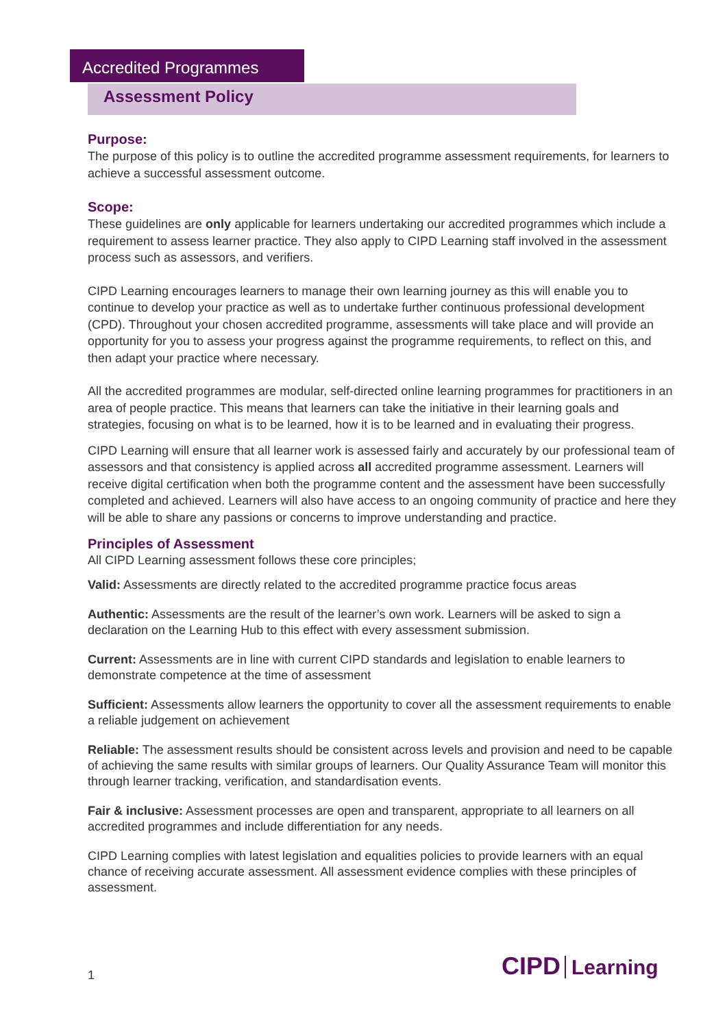Accredited Programmes
Assessment Policy
Purpose:
The purpose of this policy is to outline the accredited programme assessment requirements, for learners to achieve a successful assessment outcome.
Scope:
These guidelines are only applicable for learners undertaking our accredited programmes which include a requirement to assess learner practice. They also apply to CIPD Learning staff involved in the assessment process such as assessors, and verifiers.
CIPD Learning encourages learners to manage their own learning journey as this will enable you to continue to develop your practice as well as to undertake further continuous professional development (CPD). Throughout your chosen accredited programme, assessments will take place and will provide an opportunity for you to assess your progress against the programme requirements, to reflect on this, and then adapt your practice where necessary.
All the accredited programmes are modular, self-directed online learning programmes for practitioners in an area of people practice. This means that learners can take the initiative in their learning goals and strategies, focusing on what is to be learned, how it is to be learned and in evaluating their progress.
CIPD Learning will ensure that all learner work is assessed fairly and accurately by our professional team of assessors and that consistency is applied across all accredited programme assessment. Learners will receive digital certification when both the programme content and the assessment have been successfully completed and achieved. Learners will also have access to an ongoing community of practice and here they will be able to share any passions or concerns to improve understanding and practice.
Principles of Assessment
All CIPD Learning assessment follows these core principles;
Valid: Assessments are directly related to the accredited programme practice focus areas
Authentic: Assessments are the result of the learner’s own work. Learners will be asked to sign a declaration on the Learning Hub to this effect with every assessment submission.
Current: Assessments are in line with current CIPD standards and legislation to enable learners to demonstrate competence at the time of assessment
Sufficient: Assessments allow learners the opportunity to cover all the assessment requirements to enable a reliable judgement on achievement
Reliable: The assessment results should be consistent across levels and provision and need to be capable of achieving the same results with similar groups of learners. Our Quality Assurance Team will monitor this through learner tracking, verification, and standardisation events.
Fair & inclusive: Assessment processes are open and transparent, appropriate to all learners on all accredited programmes and include differentiation for any needs.
CIPD Learning complies with latest legislation and equalities policies to provide learners with an equal chance of receiving accurate assessment. All assessment evidence complies with these principles of assessment.
1 CIPD Learning